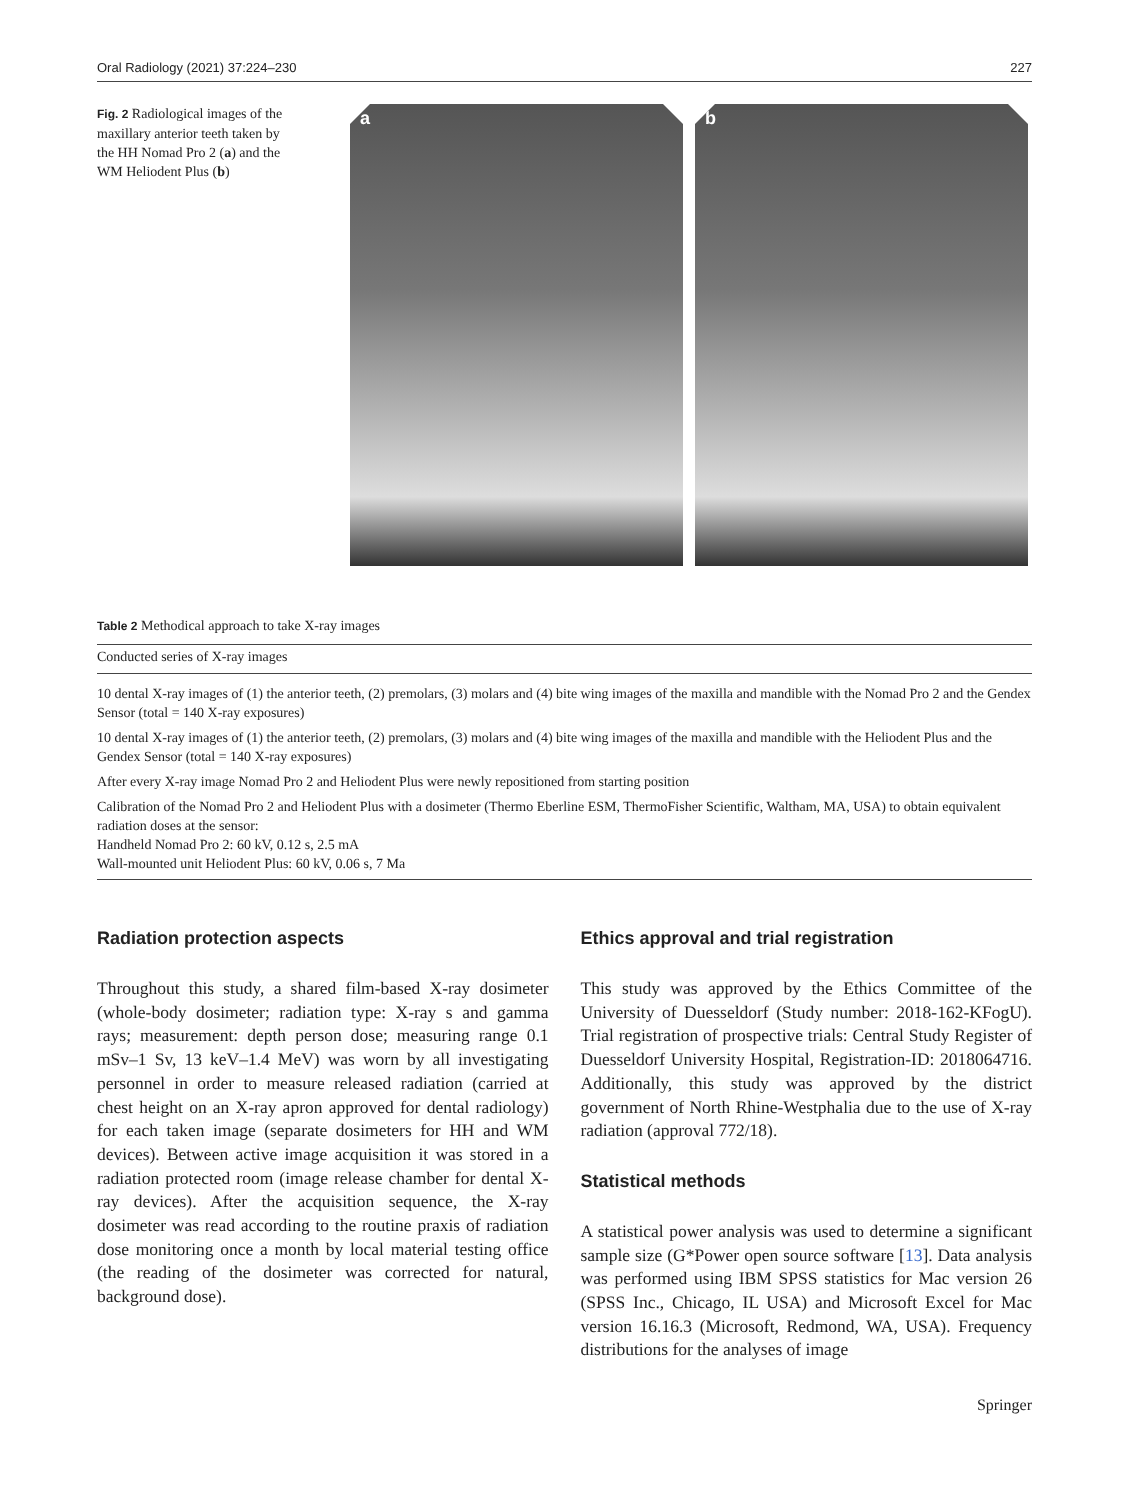Oral Radiology (2021) 37:224–230 227
Fig. 2 Radiological images of the maxillary anterior teeth taken by the HH Nomad Pro 2 (a) and the WM Heliodent Plus (b)
a
b
Table 2 Methodical approach to take X-ray images
| Conducted series of X-ray images |
| --- |
| 10 dental X-ray images of (1) the anterior teeth, (2) premolars, (3) molars and (4) bite wing images of the maxilla and mandible with the Nomad Pro 2 and the Gendex Sensor (total = 140 X-ray exposures) |
| 10 dental X-ray images of (1) the anterior teeth, (2) premolars, (3) molars and (4) bite wing images of the maxilla and mandible with the Heliodent Plus and the Gendex Sensor (total = 140 X-ray exposures) |
| After every X-ray image Nomad Pro 2 and Heliodent Plus were newly repositioned from starting position |
| Calibration of the Nomad Pro 2 and Heliodent Plus with a dosimeter (Thermo Eberline ESM, ThermoFisher Scientific, Waltham, MA, USA) to obtain equivalent radiation doses at the sensor: Handheld Nomad Pro 2: 60 kV, 0.12 s, 2.5 mA Wall-mounted unit Heliodent Plus: 60 kV, 0.06 s, 7 Ma |
Radiation protection aspects
Throughout this study, a shared film-based X-ray dosimeter (whole-body dosimeter; radiation type: X-ray s and gamma rays; measurement: depth person dose; measuring range 0.1 mSv–1 Sv, 13 keV–1.4 MeV) was worn by all investigating personnel in order to measure released radiation (carried at chest height on an X-ray apron approved for dental radiology) for each taken image (separate dosimeters for HH and WM devices). Between active image acquisition it was stored in a radiation protected room (image release chamber for dental X-ray devices). After the acquisition sequence, the X-ray dosimeter was read according to the routine praxis of radiation dose monitoring once a month by local material testing office (the reading of the dosimeter was corrected for natural, background dose).
Ethics approval and trial registration
This study was approved by the Ethics Committee of the University of Duesseldorf (Study number: 2018-162-KFogU). Trial registration of prospective trials: Central Study Register of Duesseldorf University Hospital, Registration-ID: 2018064716. Additionally, this study was approved by the district government of North Rhine-Westphalia due to the use of X-ray radiation (approval 772/18).
Statistical methods
A statistical power analysis was used to determine a significant sample size (G*Power open source software [13]. Data analysis was performed using IBM SPSS statistics for Mac version 26 (SPSS Inc., Chicago, IL USA) and Microsoft Excel for Mac version 16.16.3 (Microsoft, Redmond, WA, USA). Frequency distributions for the analyses of image
Springer